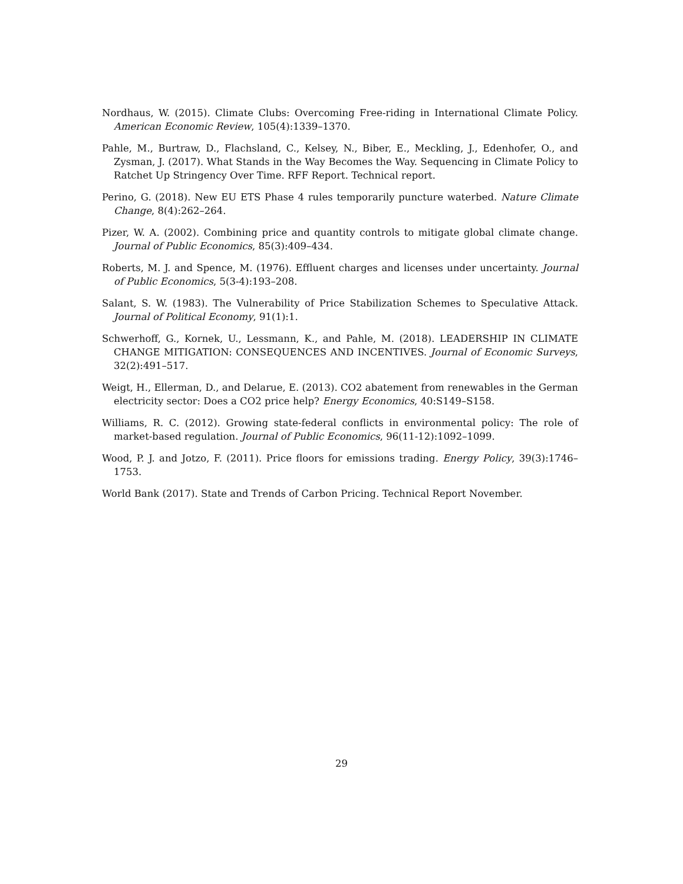Nordhaus, W. (2015). Climate Clubs: Overcoming Free-riding in International Climate Policy. American Economic Review, 105(4):1339–1370.
Pahle, M., Burtraw, D., Flachsland, C., Kelsey, N., Biber, E., Meckling, J., Edenhofer, O., and Zysman, J. (2017). What Stands in the Way Becomes the Way. Sequencing in Climate Policy to Ratchet Up Stringency Over Time. RFF Report. Technical report.
Perino, G. (2018). New EU ETS Phase 4 rules temporarily puncture waterbed. Nature Climate Change, 8(4):262–264.
Pizer, W. A. (2002). Combining price and quantity controls to mitigate global climate change. Journal of Public Economics, 85(3):409–434.
Roberts, M. J. and Spence, M. (1976). Effluent charges and licenses under uncertainty. Journal of Public Economics, 5(3-4):193–208.
Salant, S. W. (1983). The Vulnerability of Price Stabilization Schemes to Speculative Attack. Journal of Political Economy, 91(1):1.
Schwerhoff, G., Kornek, U., Lessmann, K., and Pahle, M. (2018). LEADERSHIP IN CLIMATE CHANGE MITIGATION: CONSEQUENCES AND INCENTIVES. Journal of Economic Surveys, 32(2):491–517.
Weigt, H., Ellerman, D., and Delarue, E. (2013). CO2 abatement from renewables in the German electricity sector: Does a CO2 price help? Energy Economics, 40:S149–S158.
Williams, R. C. (2012). Growing state-federal conflicts in environmental policy: The role of market-based regulation. Journal of Public Economics, 96(11-12):1092–1099.
Wood, P. J. and Jotzo, F. (2011). Price floors for emissions trading. Energy Policy, 39(3):1746–1753.
World Bank (2017). State and Trends of Carbon Pricing. Technical Report November.
29